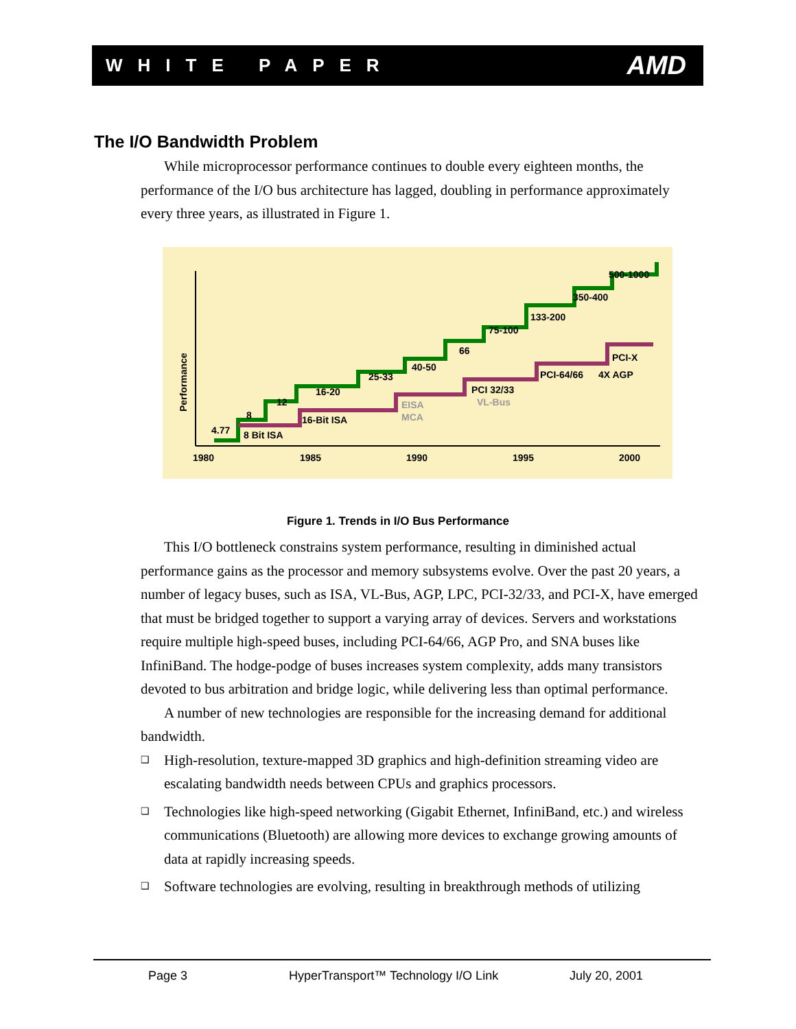WHITE PAPER AMD
The I/O Bandwidth Problem
While microprocessor performance continues to double every eighteen months, the performance of the I/O bus architecture has lagged, doubling in performance approximately every three years, as illustrated in Figure 1.
1980
1985
1990
1995
2000
Performance
4.77
8
12
16-20
25-33
40-50
66
75-100
133-200
350-400
500-1000
8 Bit ISA
16-Bit ISA
EISA
MCA
PCI 32/33
VL-Bus
PCI-64/66
4X AGP
PCI-X
Figure 1. Trends in I/O Bus Performance
This I/O bottleneck constrains system performance, resulting in diminished actual performance gains as the processor and memory subsystems evolve. Over the past 20 years, a number of legacy buses, such as ISA, VL-Bus, AGP, LPC, PCI-32/33, and PCI-X, have emerged that must be bridged together to support a varying array of devices. Servers and workstations require multiple high-speed buses, including PCI-64/66, AGP Pro, and SNA buses like InfiniBand. The hodge-podge of buses increases system complexity, adds many transistors devoted to bus arbitration and bridge logic, while delivering less than optimal performance.
A number of new technologies are responsible for the increasing demand for additional bandwidth.
❑ High-resolution, texture-mapped 3D graphics and high-definition streaming video are escalating bandwidth needs between CPUs and graphics processors.
❑ Technologies like high-speed networking (Gigabit Ethernet, InfiniBand, etc.) and wireless communications (Bluetooth) are allowing more devices to exchange growing amounts of data at rapidly increasing speeds.
❑ Software technologies are evolving, resulting in breakthrough methods of utilizing
Page 3 HyperTransport™ Technology I/O Link July 20, 2001